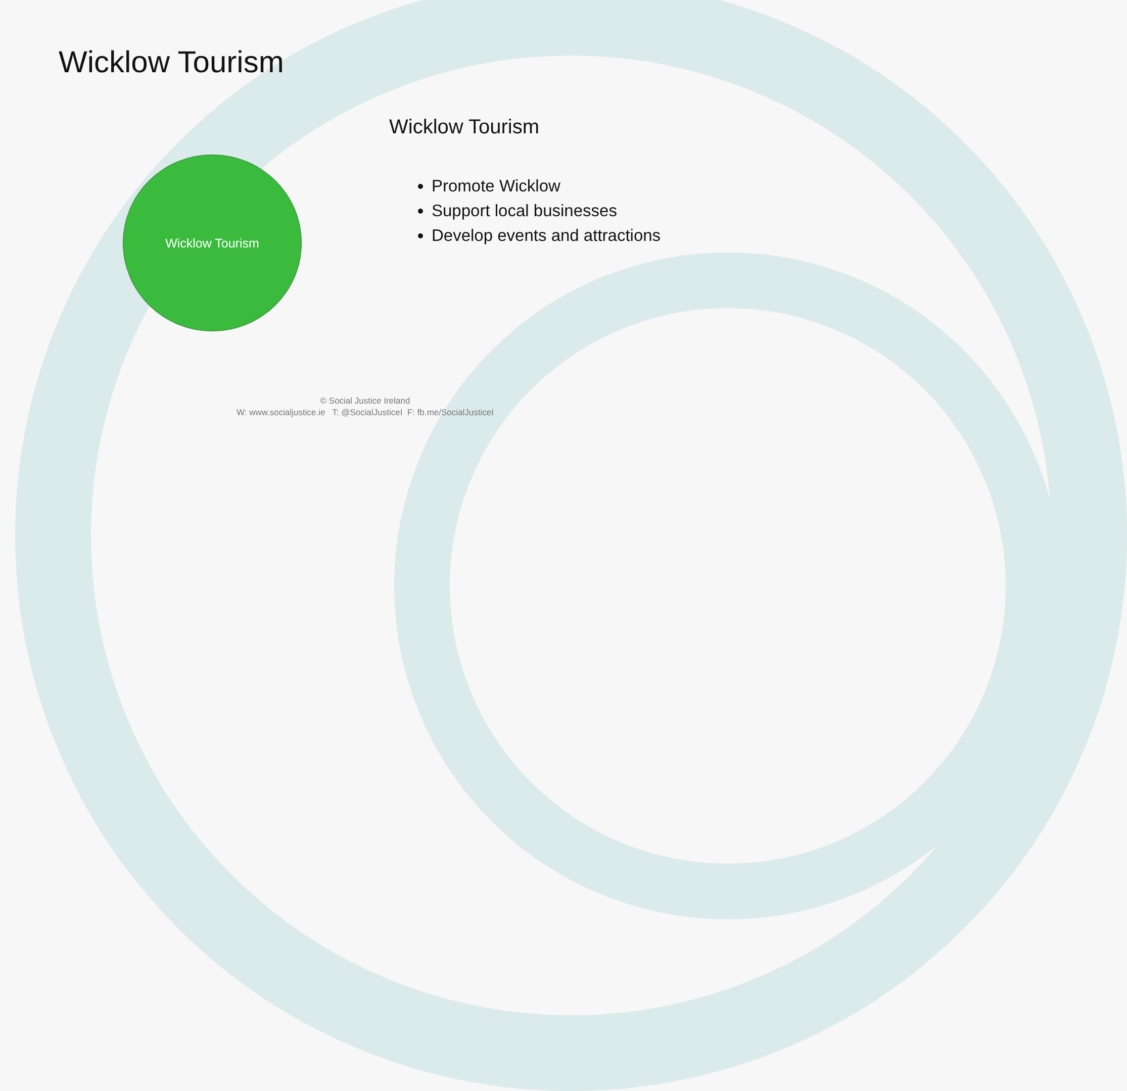Wicklow Tourism
Wicklow Tourism
Wicklow Tourism
Promote Wicklow
Support local businesses
Develop events and attractions
© Social Justice Ireland
W: www.socialjustice.ie T: @SocialJusticeI F: fb.me/SocialJusticeI